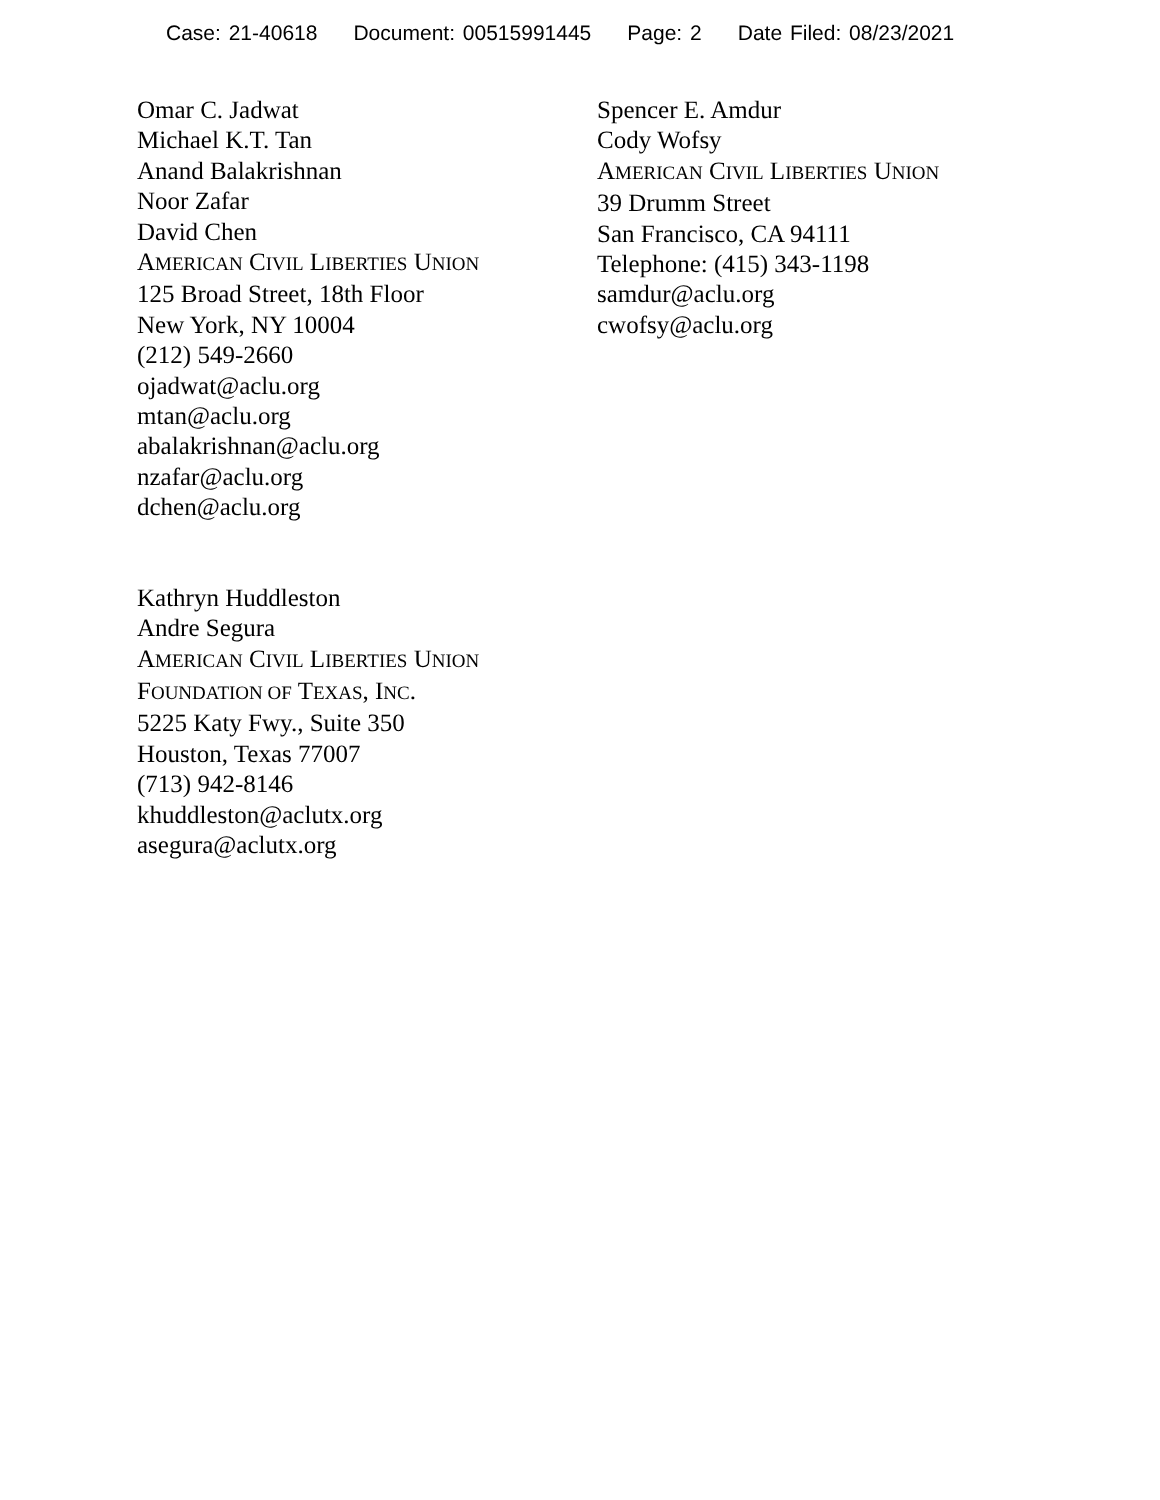Case: 21-40618 Document: 00515991445 Page: 2 Date Filed: 08/23/2021
Omar C. Jadwat
Michael K.T. Tan
Anand Balakrishnan
Noor Zafar
David Chen
AMERICAN CIVIL LIBERTIES UNION
125 Broad Street, 18th Floor
New York, NY 10004
(212) 549-2660
ojadwat@aclu.org
mtan@aclu.org
abalakrishnan@aclu.org
nzafar@aclu.org
dchen@aclu.org
Kathryn Huddleston
Andre Segura
AMERICAN CIVIL LIBERTIES UNION
FOUNDATION OF TEXAS, INC.
5225 Katy Fwy., Suite 350
Houston, Texas 77007
(713) 942-8146
khuddleston@aclutx.org
asegura@aclutx.org
Spencer E. Amdur
Cody Wofsy
AMERICAN CIVIL LIBERTIES UNION
39 Drumm Street
San Francisco, CA 94111
Telephone: (415) 343-1198
samdur@aclu.org
cwofsy@aclu.org